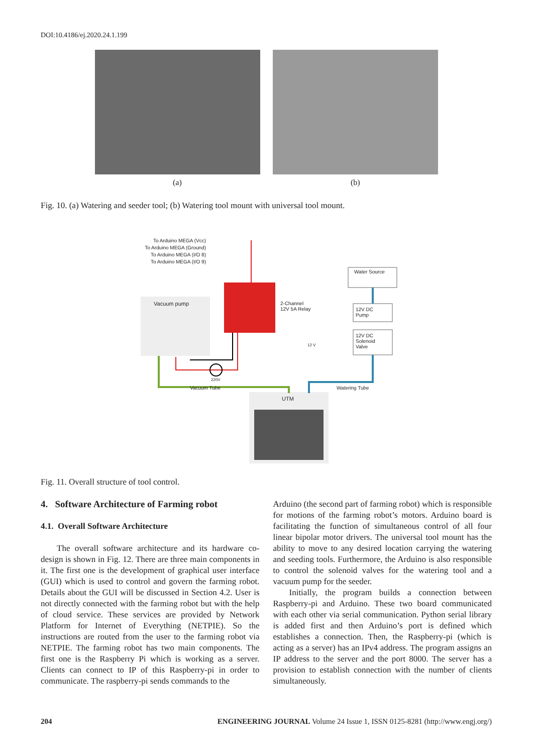DOI:10.4186/ej.2020.24.1.199
(a) (b)
Fig. 10. (a) Watering and seeder tool; (b) Watering tool mount with universal tool mount.
To Arduino MEGA (Vcc)
To Arduino MEGA (Ground)
To Arduino MEGA (I/O 8)
To Arduino MEGA (I/O 9)
Water Source
Vacuum pump
2-Channel
12V 5A Relay
12V DC
Pump
12V DC
Solenoid
Valve
12 V
220V
Vacuum Tube Watering Tube
UTM
Fig. 11. Overall structure of tool control.
4. Software Architecture of Farming robot
4.1. Overall Software Architecture
The overall software architecture and its hardware co-design is shown in Fig. 12. There are three main components in it. The first one is the development of graphical user interface (GUI) which is used to control and govern the farming robot. Details about the GUI will be discussed in Section 4.2. User is not directly connected with the farming robot but with the help of cloud service. These services are provided by Network Platform for Internet of Everything (NETPIE). So the instructions are routed from the user to the farming robot via NETPIE. The farming robot has two main components. The first one is the Raspberry Pi which is working as a server. Clients can connect to IP of this Raspberry-pi in order to communicate. The raspberry-pi sends commands to the
Arduino (the second part of farming robot) which is responsible for motions of the farming robot’s motors. Arduino board is facilitating the function of simultaneous control of all four linear bipolar motor drivers. The universal tool mount has the ability to move to any desired location carrying the watering and seeding tools. Furthermore, the Arduino is also responsible to control the solenoid valves for the watering tool and a vacuum pump for the seeder.
Initially, the program builds a connection between Raspberry-pi and Arduino. These two board communicated with each other via serial communication. Python serial library is added first and then Arduino’s port is defined which establishes a connection. Then, the Raspberry-pi (which is acting as a server) has an IPv4 address. The program assigns an IP address to the server and the port 8000. The server has a provision to establish connection with the number of clients simultaneously.
204 ENGINEERING JOURNAL Volume 24 Issue 1, ISSN 0125-8281 (http://www.engj.org/)